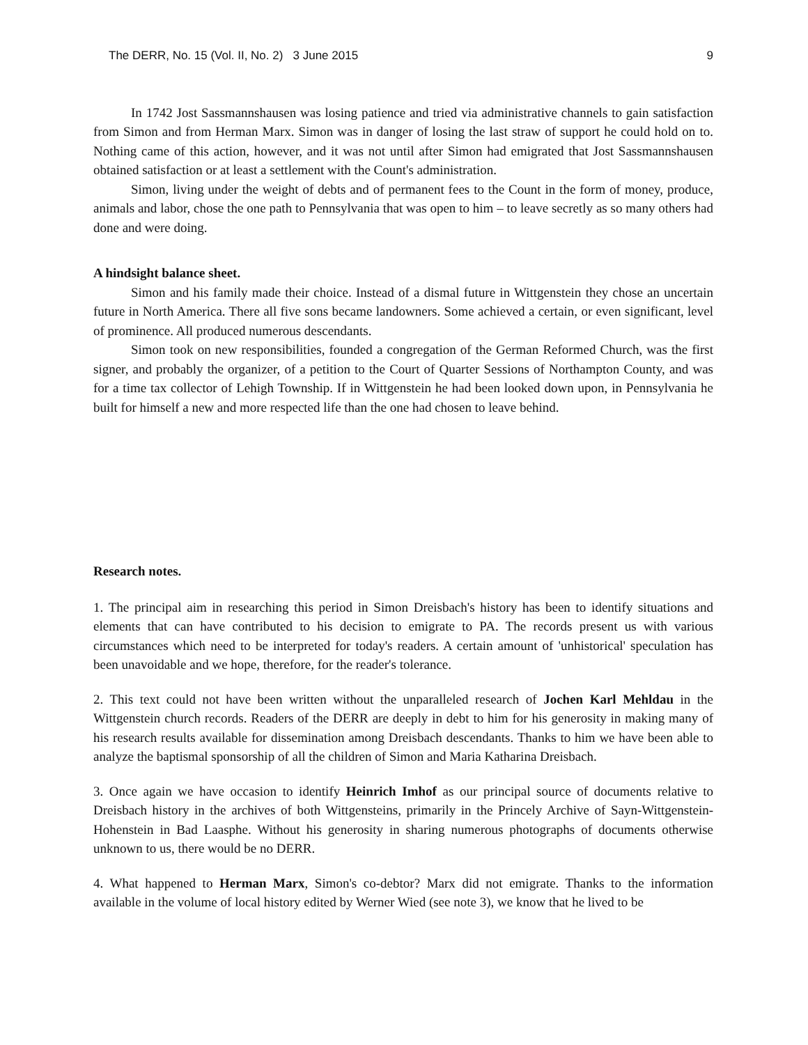The DERR, No. 15 (Vol. II, No. 2) 3 June 2015 9
In 1742 Jost Sassmannshausen was losing patience and tried via administrative channels to gain satisfaction from Simon and from Herman Marx. Simon was in danger of losing the last straw of support he could hold on to. Nothing came of this action, however, and it was not until after Simon had emigrated that Jost Sassmannshausen obtained satisfaction or at least a settlement with the Count's administration.
Simon, living under the weight of debts and of permanent fees to the Count in the form of money, produce, animals and labor, chose the one path to Pennsylvania that was open to him – to leave secretly as so many others had done and were doing.
A hindsight balance sheet.
Simon and his family made their choice. Instead of a dismal future in Wittgenstein they chose an uncertain future in North America. There all five sons became landowners. Some achieved a certain, or even significant, level of prominence. All produced numerous descendants.
Simon took on new responsibilities, founded a congregation of the German Reformed Church, was the first signer, and probably the organizer, of a petition to the Court of Quarter Sessions of Northampton County, and was for a time tax collector of Lehigh Township. If in Wittgenstein he had been looked down upon, in Pennsylvania he built for himself a new and more respected life than the one had chosen to leave behind.
Research notes.
1. The principal aim in researching this period in Simon Dreisbach's history has been to identify situations and elements that can have contributed to his decision to emigrate to PA. The records present us with various circumstances which need to be interpreted for today's readers. A certain amount of 'unhistorical' speculation has been unavoidable and we hope, therefore, for the reader's tolerance.
2. This text could not have been written without the unparalleled research of Jochen Karl Mehldau in the Wittgenstein church records. Readers of the DERR are deeply in debt to him for his generosity in making many of his research results available for dissemination among Dreisbach descendants. Thanks to him we have been able to analyze the baptismal sponsorship of all the children of Simon and Maria Katharina Dreisbach.
3. Once again we have occasion to identify Heinrich Imhof as our principal source of documents relative to Dreisbach history in the archives of both Wittgensteins, primarily in the Princely Archive of Sayn-Wittgenstein-Hohenstein in Bad Laasphe. Without his generosity in sharing numerous photographs of documents otherwise unknown to us, there would be no DERR.
4. What happened to Herman Marx, Simon's co-debtor? Marx did not emigrate. Thanks to the information available in the volume of local history edited by Werner Wied (see note 3), we know that he lived to be